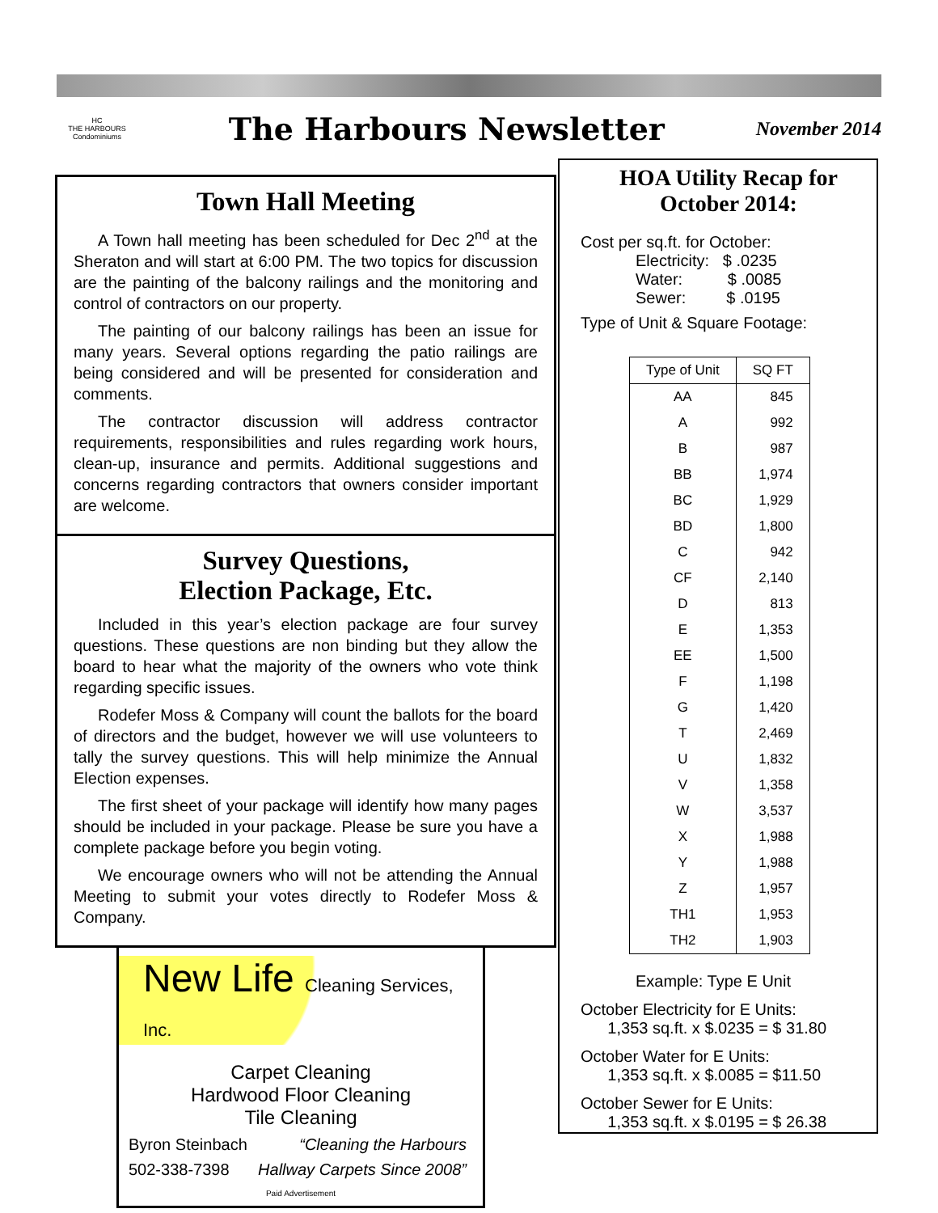HC
THE HARBOURS Condominiums
The Harbours Newsletter
November 2014
Town Hall Meeting
A Town hall meeting has been scheduled for Dec 2<sup>nd</sup> at the Sheraton and will start at 6:00 PM. The two topics for discussion are the painting of the balcony railings and the monitoring and control of contractors on our property.
The painting of our balcony railings has been an issue for many years. Several options regarding the patio railings are being considered and will be presented for consideration and comments.
The contractor discussion will address contractor requirements, responsibilities and rules regarding work hours, clean-up, insurance and permits. Additional suggestions and concerns regarding contractors that owners consider important are welcome.
Survey Questions,
Election Package, Etc.
Included in this year’s election package are four survey questions. These questions are non binding but they allow the board to hear what the majority of the owners who vote think regarding specific issues.
Rodefer Moss & Company will count the ballots for the board of directors and the budget, however we will use volunteers to tally the survey questions. This will help minimize the Annual Election expenses.
The first sheet of your package will identify how many pages should be included in your package. Please be sure you have a complete package before you begin voting.
We encourage owners who will not be attending the Annual Meeting to submit your votes directly to Rodefer Moss & Company.
New Life Cleaning Services, Inc.
Carpet Cleaning
Hardwood Floor Cleaning
Tile Cleaning
Byron Steinbach “Cleaning the Harbours
502-338-7398 Hallway Carpets Since 2008”
Paid Advertisement
HOA Utility Recap for October 2014:
Cost per sq.ft. for October:
Electricity: $ .0235
Water: $ .0085
Sewer: $ .0195
Type of Unit & Square Footage:
| Type of Unit | SQ FT |
| --- | --- |
| AA | 845 |
| A | 992 |
| B | 987 |
| BB | 1,974 |
| BC | 1,929 |
| BD | 1,800 |
| C | 942 |
| CF | 2,140 |
| D | 813 |
| E | 1,353 |
| EE | 1,500 |
| F | 1,198 |
| G | 1,420 |
| T | 2,469 |
| U | 1,832 |
| V | 1,358 |
| W | 3,537 |
| X | 1,988 |
| Y | 1,988 |
| Z | 1,957 |
| TH1 | 1,953 |
| TH2 | 1,903 |
Example: Type E Unit
October Electricity for E Units:
1,353 sq.ft. x $.0235 = $ 31.80
October Water for E Units:
1,353 sq.ft. x $.0085 = $11.50
October Sewer for E Units:
1,353 sq.ft. x $.0195 = $ 26.38